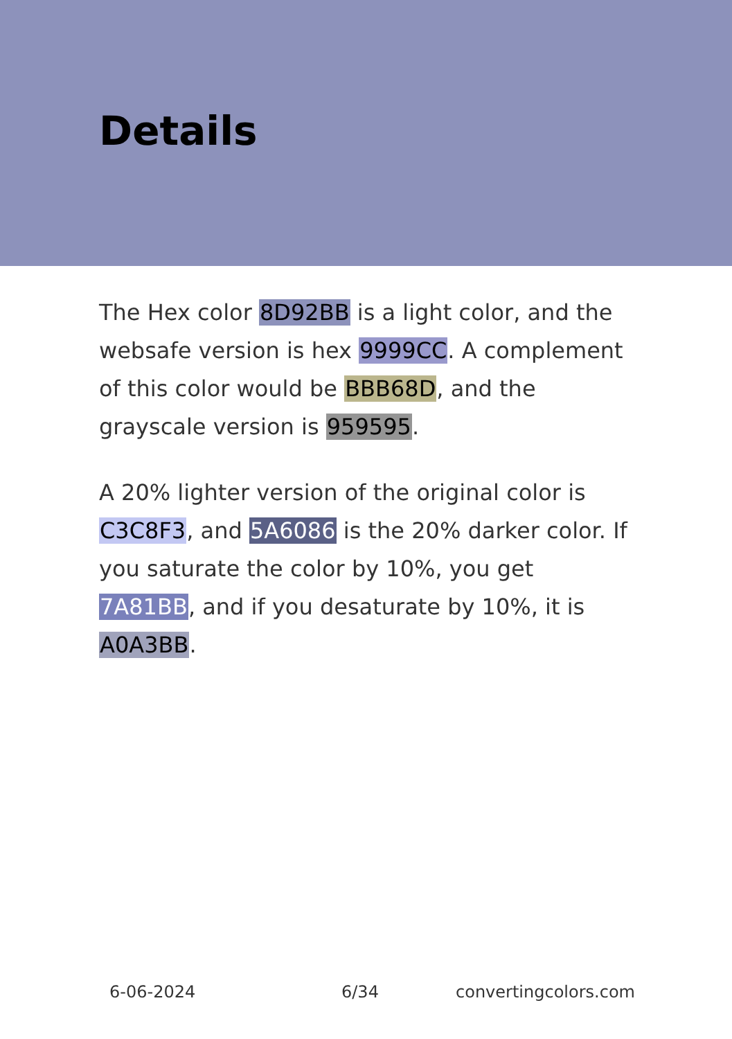Details
The Hex color 8D92BB is a light color, and the websafe version is hex 9999CC. A complement of this color would be BBB68D, and the grayscale version is 959595.
A 20% lighter version of the original color is C3C8F3, and 5A6086 is the 20% darker color. If you saturate the color by 10%, you get 7A81BB, and if you desaturate by 10%, it is A0A3BB.
6-06-2024 6/34 convertingcolors.com